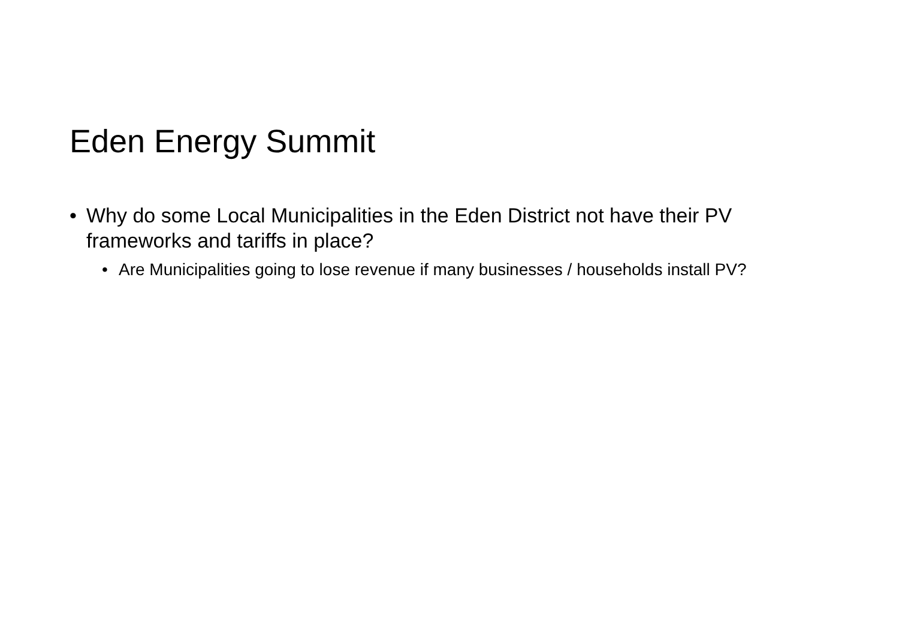Eden Energy Summit
• Why do some Local Municipalities in the Eden District not have their PV frameworks and tariffs in place?
• Are Municipalities going to lose revenue if many businesses / households install PV?